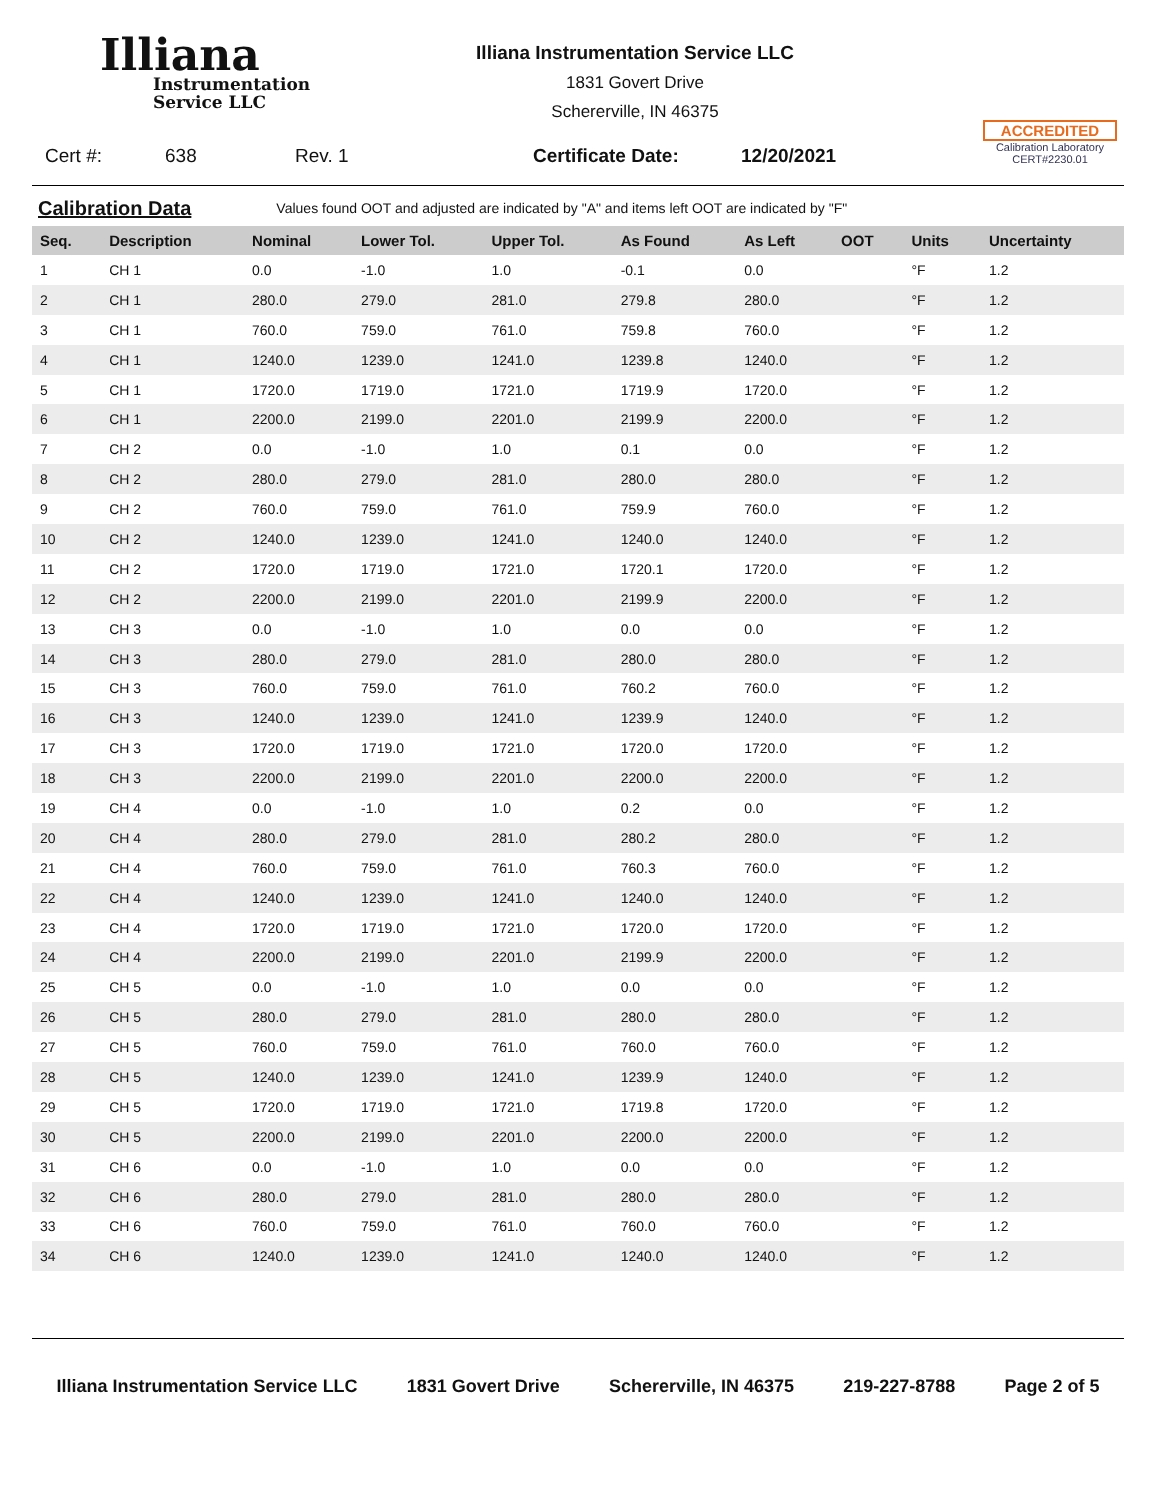Illiana
Instrumentation
Service LLC
Illiana Instrumentation Service LLC
1831 Govert Drive
Schererville, IN 46375
ACCREDITED
Calibration Laboratory
CERT#2230.01
Cert #: 638 Rev. 1 Certificate Date: 12/20/2021
Calibration Data
Values found OOT and adjusted are indicated by "A" and items left OOT are indicated by "F"
| Seq. | Description | Nominal | Lower Tol. | Upper Tol. | As Found | As Left | OOT | Units | Uncertainty |
| --- | --- | --- | --- | --- | --- | --- | --- | --- | --- |
| 1 | CH 1 | 0.0 | -1.0 | 1.0 | -0.1 | 0.0 | | °F | 1.2 |
| 2 | CH 1 | 280.0 | 279.0 | 281.0 | 279.8 | 280.0 | | °F | 1.2 |
| 3 | CH 1 | 760.0 | 759.0 | 761.0 | 759.8 | 760.0 | | °F | 1.2 |
| 4 | CH 1 | 1240.0 | 1239.0 | 1241.0 | 1239.8 | 1240.0 | | °F | 1.2 |
| 5 | CH 1 | 1720.0 | 1719.0 | 1721.0 | 1719.9 | 1720.0 | | °F | 1.2 |
| 6 | CH 1 | 2200.0 | 2199.0 | 2201.0 | 2199.9 | 2200.0 | | °F | 1.2 |
| 7 | CH 2 | 0.0 | -1.0 | 1.0 | 0.1 | 0.0 | | °F | 1.2 |
| 8 | CH 2 | 280.0 | 279.0 | 281.0 | 280.0 | 280.0 | | °F | 1.2 |
| 9 | CH 2 | 760.0 | 759.0 | 761.0 | 759.9 | 760.0 | | °F | 1.2 |
| 10 | CH 2 | 1240.0 | 1239.0 | 1241.0 | 1240.0 | 1240.0 | | °F | 1.2 |
| 11 | CH 2 | 1720.0 | 1719.0 | 1721.0 | 1720.1 | 1720.0 | | °F | 1.2 |
| 12 | CH 2 | 2200.0 | 2199.0 | 2201.0 | 2199.9 | 2200.0 | | °F | 1.2 |
| 13 | CH 3 | 0.0 | -1.0 | 1.0 | 0.0 | 0.0 | | °F | 1.2 |
| 14 | CH 3 | 280.0 | 279.0 | 281.0 | 280.0 | 280.0 | | °F | 1.2 |
| 15 | CH 3 | 760.0 | 759.0 | 761.0 | 760.2 | 760.0 | | °F | 1.2 |
| 16 | CH 3 | 1240.0 | 1239.0 | 1241.0 | 1239.9 | 1240.0 | | °F | 1.2 |
| 17 | CH 3 | 1720.0 | 1719.0 | 1721.0 | 1720.0 | 1720.0 | | °F | 1.2 |
| 18 | CH 3 | 2200.0 | 2199.0 | 2201.0 | 2200.0 | 2200.0 | | °F | 1.2 |
| 19 | CH 4 | 0.0 | -1.0 | 1.0 | 0.2 | 0.0 | | °F | 1.2 |
| 20 | CH 4 | 280.0 | 279.0 | 281.0 | 280.2 | 280.0 | | °F | 1.2 |
| 21 | CH 4 | 760.0 | 759.0 | 761.0 | 760.3 | 760.0 | | °F | 1.2 |
| 22 | CH 4 | 1240.0 | 1239.0 | 1241.0 | 1240.0 | 1240.0 | | °F | 1.2 |
| 23 | CH 4 | 1720.0 | 1719.0 | 1721.0 | 1720.0 | 1720.0 | | °F | 1.2 |
| 24 | CH 4 | 2200.0 | 2199.0 | 2201.0 | 2199.9 | 2200.0 | | °F | 1.2 |
| 25 | CH 5 | 0.0 | -1.0 | 1.0 | 0.0 | 0.0 | | °F | 1.2 |
| 26 | CH 5 | 280.0 | 279.0 | 281.0 | 280.0 | 280.0 | | °F | 1.2 |
| 27 | CH 5 | 760.0 | 759.0 | 761.0 | 760.0 | 760.0 | | °F | 1.2 |
| 28 | CH 5 | 1240.0 | 1239.0 | 1241.0 | 1239.9 | 1240.0 | | °F | 1.2 |
| 29 | CH 5 | 1720.0 | 1719.0 | 1721.0 | 1719.8 | 1720.0 | | °F | 1.2 |
| 30 | CH 5 | 2200.0 | 2199.0 | 2201.0 | 2200.0 | 2200.0 | | °F | 1.2 |
| 31 | CH 6 | 0.0 | -1.0 | 1.0 | 0.0 | 0.0 | | °F | 1.2 |
| 32 | CH 6 | 280.0 | 279.0 | 281.0 | 280.0 | 280.0 | | °F | 1.2 |
| 33 | CH 6 | 760.0 | 759.0 | 761.0 | 760.0 | 760.0 | | °F | 1.2 |
| 34 | CH 6 | 1240.0 | 1239.0 | 1241.0 | 1240.0 | 1240.0 | | °F | 1.2 |
Illiana Instrumentation Service LLC 1831 Govert Drive Schererville, IN 46375 219-227-8788 Page 2 of 5